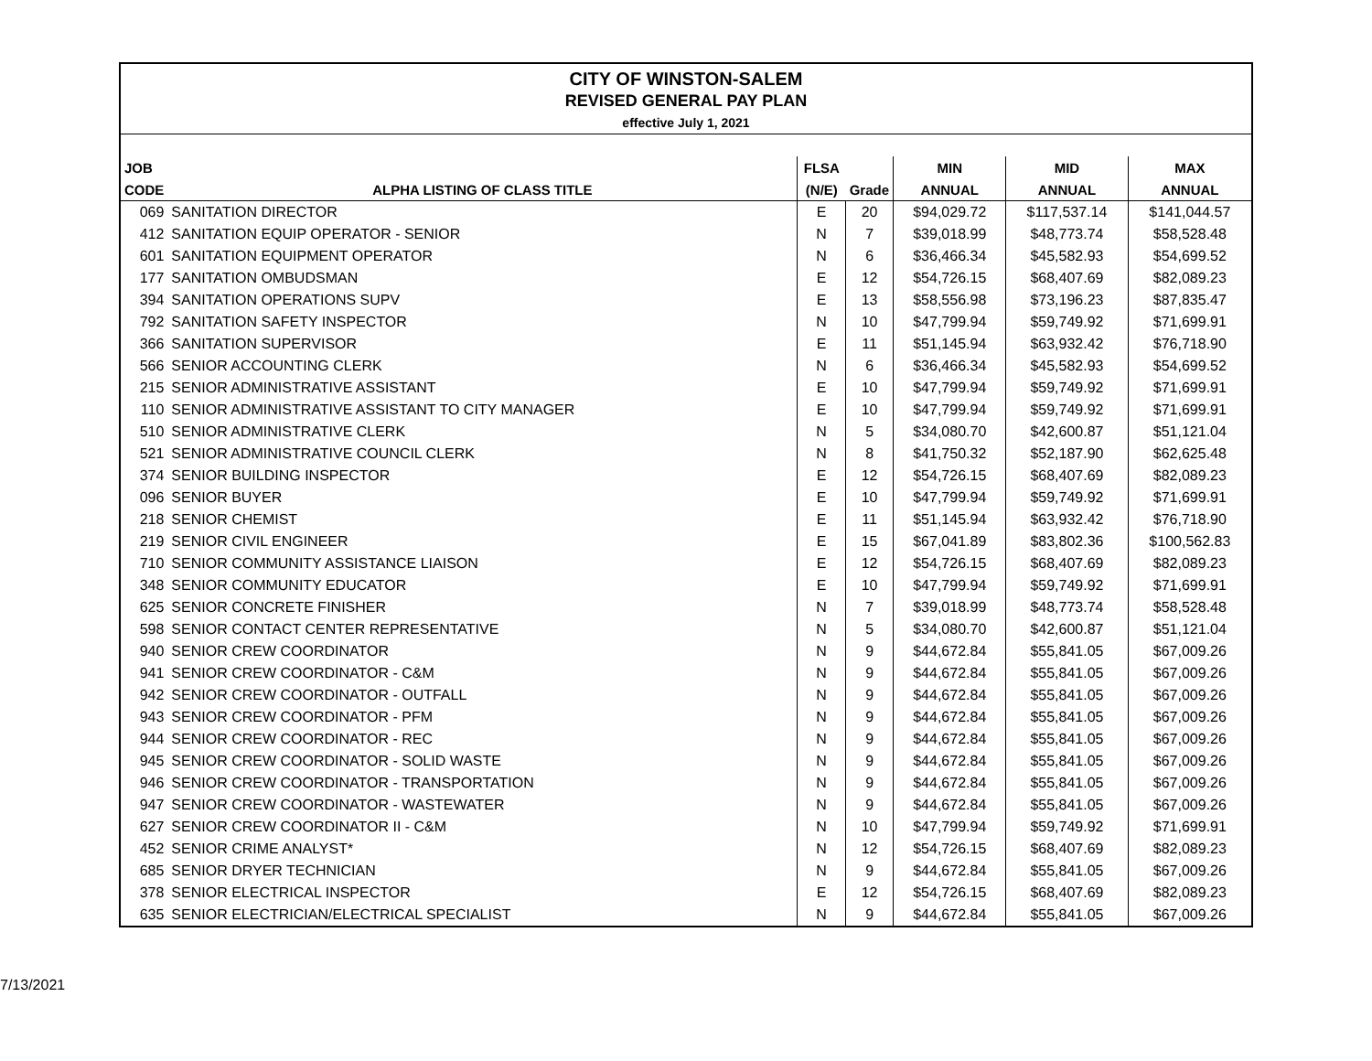| CITY OF WINSTON-SALEM | | | | | | |
| REVISED GENERAL PAY PLAN | | | | | | |
| effective July 1, 2021 | | | | | | |
| JOB | | FLSA | | MIN | MID | MAX |
| CODE | ALPHA LISTING OF CLASS TITLE | (N/E) | Grade | ANNUAL | ANNUAL | ANNUAL |
| 069 | SANITATION DIRECTOR | E | 20 | $94,029.72 | $117,537.14 | $141,044.57 |
| 412 | SANITATION EQUIP OPERATOR - SENIOR | N | 7 | $39,018.99 | $48,773.74 | $58,528.48 |
| 601 | SANITATION EQUIPMENT OPERATOR | N | 6 | $36,466.34 | $45,582.93 | $54,699.52 |
| 177 | SANITATION OMBUDSMAN | E | 12 | $54,726.15 | $68,407.69 | $82,089.23 |
| 394 | SANITATION OPERATIONS SUPV | E | 13 | $58,556.98 | $73,196.23 | $87,835.47 |
| 792 | SANITATION SAFETY INSPECTOR | N | 10 | $47,799.94 | $59,749.92 | $71,699.91 |
| 366 | SANITATION SUPERVISOR | E | 11 | $51,145.94 | $63,932.42 | $76,718.90 |
| 566 | SENIOR ACCOUNTING CLERK | N | 6 | $36,466.34 | $45,582.93 | $54,699.52 |
| 215 | SENIOR ADMINISTRATIVE ASSISTANT | E | 10 | $47,799.94 | $59,749.92 | $71,699.91 |
| 110 | SENIOR ADMINISTRATIVE ASSISTANT TO CITY MANAGER | E | 10 | $47,799.94 | $59,749.92 | $71,699.91 |
| 510 | SENIOR ADMINISTRATIVE CLERK | N | 5 | $34,080.70 | $42,600.87 | $51,121.04 |
| 521 | SENIOR ADMINISTRATIVE COUNCIL CLERK | N | 8 | $41,750.32 | $52,187.90 | $62,625.48 |
| 374 | SENIOR BUILDING INSPECTOR | E | 12 | $54,726.15 | $68,407.69 | $82,089.23 |
| 096 | SENIOR BUYER | E | 10 | $47,799.94 | $59,749.92 | $71,699.91 |
| 218 | SENIOR CHEMIST | E | 11 | $51,145.94 | $63,932.42 | $76,718.90 |
| 219 | SENIOR CIVIL ENGINEER | E | 15 | $67,041.89 | $83,802.36 | $100,562.83 |
| 710 | SENIOR COMMUNITY ASSISTANCE LIAISON | E | 12 | $54,726.15 | $68,407.69 | $82,089.23 |
| 348 | SENIOR COMMUNITY EDUCATOR | E | 10 | $47,799.94 | $59,749.92 | $71,699.91 |
| 625 | SENIOR CONCRETE FINISHER | N | 7 | $39,018.99 | $48,773.74 | $58,528.48 |
| 598 | SENIOR CONTACT CENTER REPRESENTATIVE | N | 5 | $34,080.70 | $42,600.87 | $51,121.04 |
| 940 | SENIOR CREW COORDINATOR | N | 9 | $44,672.84 | $55,841.05 | $67,009.26 |
| 941 | SENIOR CREW COORDINATOR - C&M | N | 9 | $44,672.84 | $55,841.05 | $67,009.26 |
| 942 | SENIOR CREW COORDINATOR - OUTFALL | N | 9 | $44,672.84 | $55,841.05 | $67,009.26 |
| 943 | SENIOR CREW COORDINATOR - PFM | N | 9 | $44,672.84 | $55,841.05 | $67,009.26 |
| 944 | SENIOR CREW COORDINATOR - REC | N | 9 | $44,672.84 | $55,841.05 | $67,009.26 |
| 945 | SENIOR CREW COORDINATOR - SOLID WASTE | N | 9 | $44,672.84 | $55,841.05 | $67,009.26 |
| 946 | SENIOR CREW COORDINATOR - TRANSPORTATION | N | 9 | $44,672.84 | $55,841.05 | $67,009.26 |
| 947 | SENIOR CREW COORDINATOR - WASTEWATER | N | 9 | $44,672.84 | $55,841.05 | $67,009.26 |
| 627 | SENIOR CREW COORDINATOR II - C&M | N | 10 | $47,799.94 | $59,749.92 | $71,699.91 |
| 452 | SENIOR CRIME ANALYST* | N | 12 | $54,726.15 | $68,407.69 | $82,089.23 |
| 685 | SENIOR DRYER TECHNICIAN | N | 9 | $44,672.84 | $55,841.05 | $67,009.26 |
| 378 | SENIOR ELECTRICAL INSPECTOR | E | 12 | $54,726.15 | $68,407.69 | $82,089.23 |
| 635 | SENIOR ELECTRICIAN/ELECTRICAL SPECIALIST | N | 9 | $44,672.84 | $55,841.05 | $67,009.26 |
7/13/2021